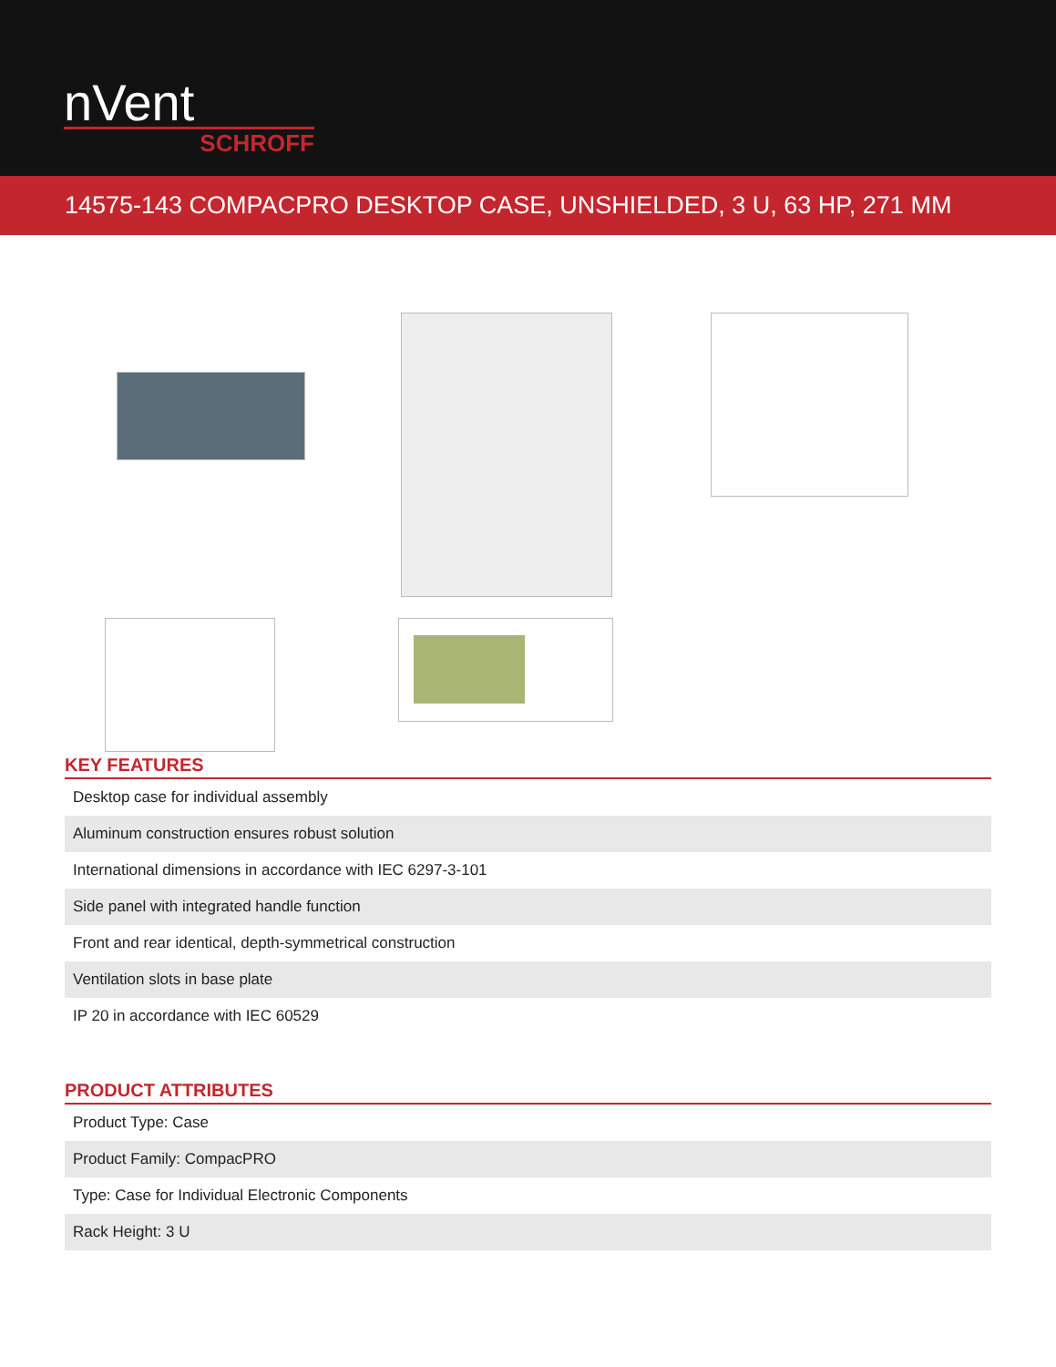nVent
SCHROFF
14575-143 COMPACPRO DESKTOP CASE, UNSHIELDED, 3 U, 63 HP, 271 MM
KEY FEATURES
| Desktop case for individual assembly |
| Aluminum construction ensures robust solution |
| International dimensions in accordance with IEC 6297-3-101 |
| Side panel with integrated handle function |
| Front and rear identical, depth-symmetrical construction |
| Ventilation slots in base plate |
| IP 20 in accordance with IEC 60529 |
PRODUCT ATTRIBUTES
| Product Type: Case |
| Product Family: CompacPRO |
| Type: Case for Individual Electronic Components |
| Rack Height: 3 U |